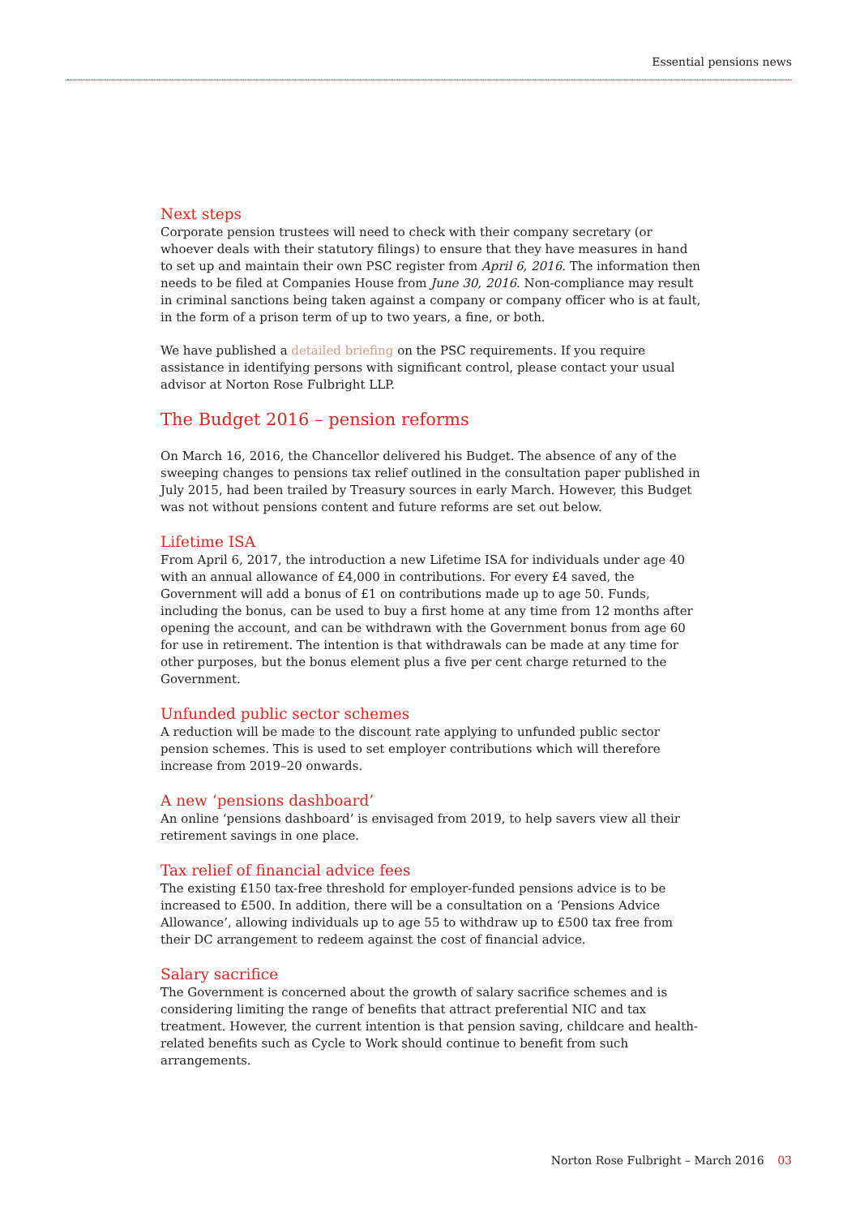Essential pensions news
Next steps
Corporate pension trustees will need to check with their company secretary (or whoever deals with their statutory filings) to ensure that they have measures in hand to set up and maintain their own PSC register from April 6, 2016. The information then needs to be filed at Companies House from June 30, 2016. Non-compliance may result in criminal sanctions being taken against a company or company officer who is at fault, in the form of a prison term of up to two years, a fine, or both.
We have published a detailed briefing on the PSC requirements. If you require assistance in identifying persons with significant control, please contact your usual advisor at Norton Rose Fulbright LLP.
The Budget 2016 – pension reforms
On March 16, 2016, the Chancellor delivered his Budget. The absence of any of the sweeping changes to pensions tax relief outlined in the consultation paper published in July 2015, had been trailed by Treasury sources in early March. However, this Budget was not without pensions content and future reforms are set out below.
Lifetime ISA
From April 6, 2017, the introduction a new Lifetime ISA for individuals under age 40 with an annual allowance of £4,000 in contributions. For every £4 saved, the Government will add a bonus of £1 on contributions made up to age 50. Funds, including the bonus, can be used to buy a first home at any time from 12 months after opening the account, and can be withdrawn with the Government bonus from age 60 for use in retirement. The intention is that withdrawals can be made at any time for other purposes, but the bonus element plus a five per cent charge returned to the Government.
Unfunded public sector schemes
A reduction will be made to the discount rate applying to unfunded public sector pension schemes. This is used to set employer contributions which will therefore increase from 2019–20 onwards.
A new ‘pensions dashboard’
An online ‘pensions dashboard’ is envisaged from 2019, to help savers view all their retirement savings in one place.
Tax relief of financial advice fees
The existing £150 tax-free threshold for employer-funded pensions advice is to be increased to £500. In addition, there will be a consultation on a ‘Pensions Advice Allowance’, allowing individuals up to age 55 to withdraw up to £500 tax free from their DC arrangement to redeem against the cost of financial advice.
Salary sacrifice
The Government is concerned about the growth of salary sacrifice schemes and is considering limiting the range of benefits that attract preferential NIC and tax treatment. However, the current intention is that pension saving, childcare and health-related benefits such as Cycle to Work should continue to benefit from such arrangements.
Norton Rose Fulbright – March 2016 03